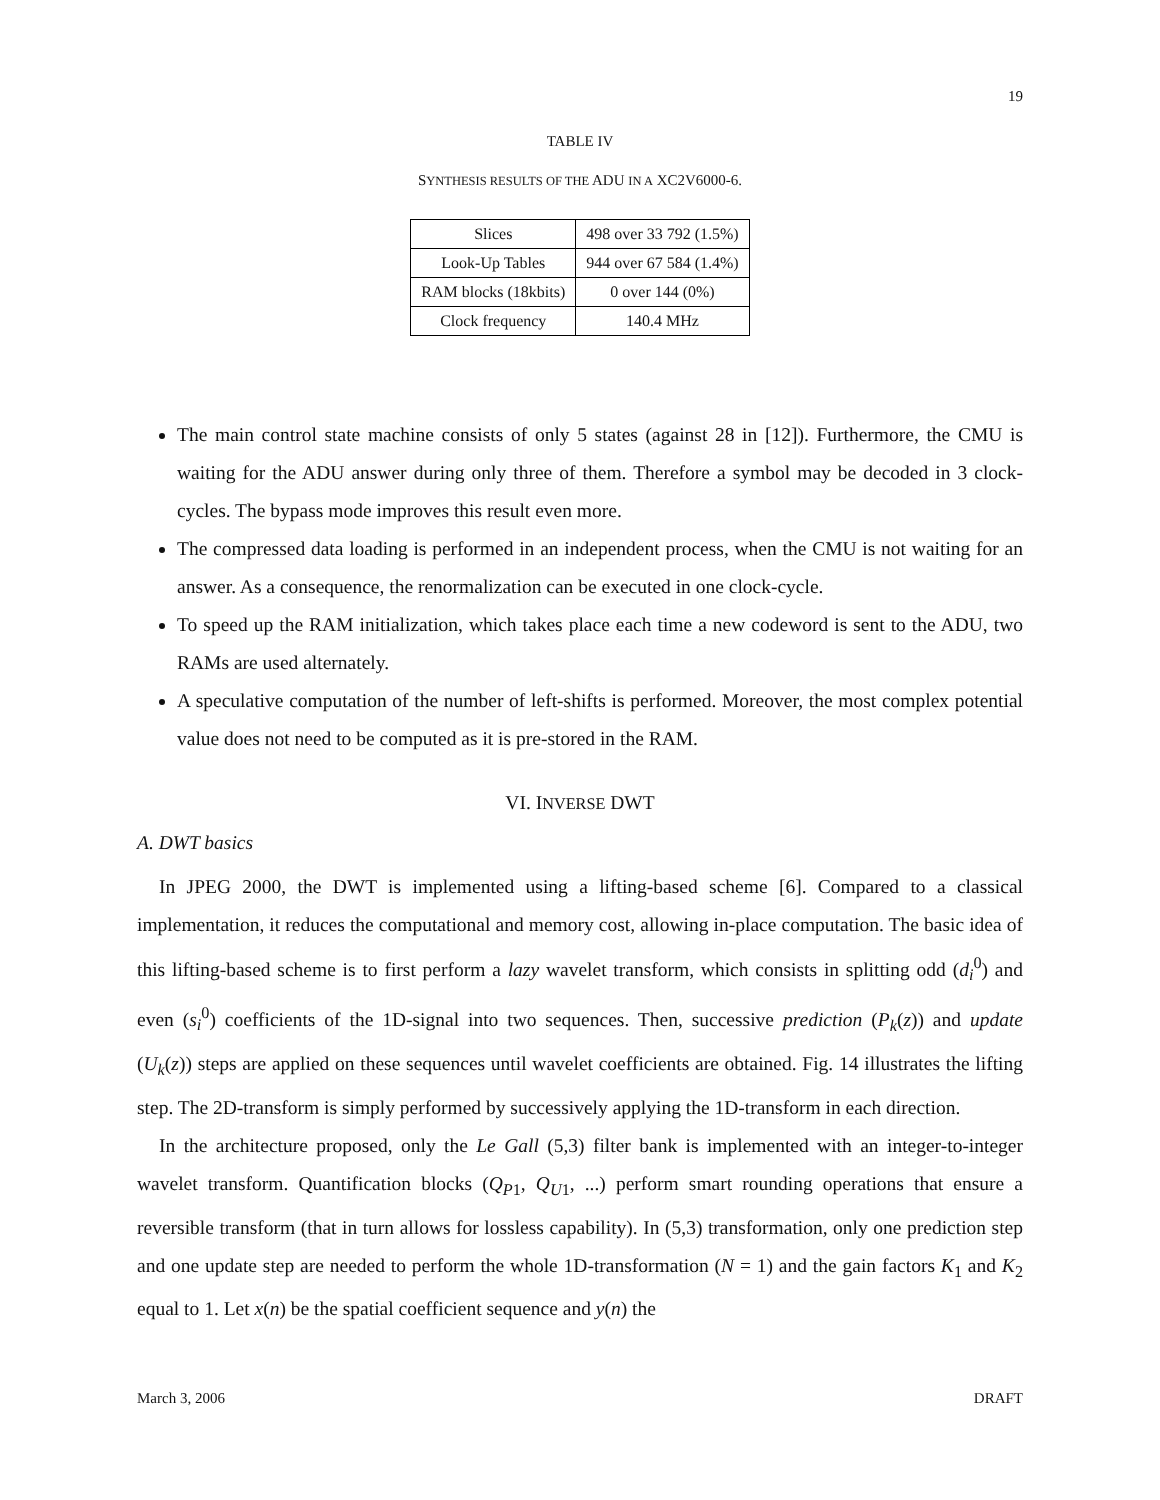19
TABLE IV
SYNTHESIS RESULTS OF THE ADU IN A XC2V6000-6.
| Slices | 498 over 33 792 (1.5%) |
| Look-Up Tables | 944 over 67 584 (1.4%) |
| RAM blocks (18kbits) | 0 over 144 (0%) |
| Clock frequency | 140.4 MHz |
The main control state machine consists of only 5 states (against 28 in [12]). Furthermore, the CMU is waiting for the ADU answer during only three of them. Therefore a symbol may be decoded in 3 clock-cycles. The bypass mode improves this result even more.
The compressed data loading is performed in an independent process, when the CMU is not waiting for an answer. As a consequence, the renormalization can be executed in one clock-cycle.
To speed up the RAM initialization, which takes place each time a new codeword is sent to the ADU, two RAMs are used alternately.
A speculative computation of the number of left-shifts is performed. Moreover, the most complex potential value does not need to be computed as it is pre-stored in the RAM.
VI. INVERSE DWT
A. DWT basics
In JPEG 2000, the DWT is implemented using a lifting-based scheme [6]. Compared to a classical implementation, it reduces the computational and memory cost, allowing in-place computation. The basic idea of this lifting-based scheme is to first perform a lazy wavelet transform, which consists in splitting odd (d<sub>i</sub><sup>0</sup>) and even (s<sub>i</sub><sup>0</sup>) coefficients of the 1D-signal into two sequences. Then, successive prediction (P<sub>k</sub>(z)) and update (U<sub>k</sub>(z)) steps are applied on these sequences until wavelet coefficients are obtained. Fig. 14 illustrates the lifting step. The 2D-transform is simply performed by successively applying the 1D-transform in each direction.
In the architecture proposed, only the Le Gall (5,3) filter bank is implemented with an integer-to-integer wavelet transform. Quantification blocks (Q<sub>P1</sub>, Q<sub>U1</sub>, ...) perform smart rounding operations that ensure a reversible transform (that in turn allows for lossless capability). In (5,3) transformation, only one prediction step and one update step are needed to perform the whole 1D-transformation (N = 1) and the gain factors K<sub>1</sub> and K<sub>2</sub> equal to 1. Let x(n) be the spatial coefficient sequence and y(n) the
March 3, 2006 DRAFT